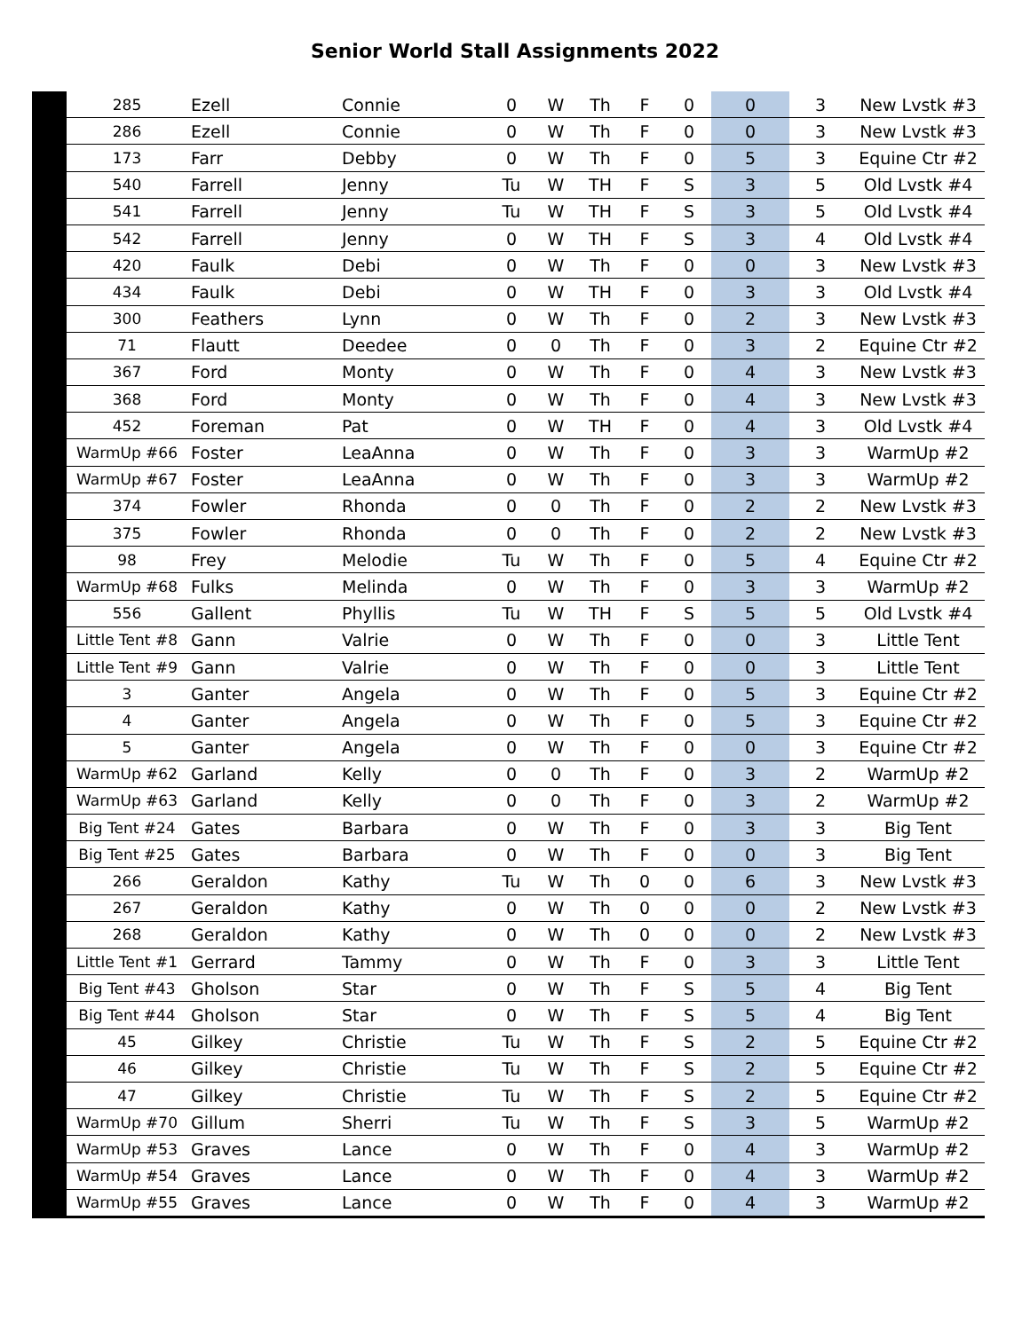Senior World Stall Assignments 2022
| 285 | Ezell | Connie | 0 | W | Th | F | 0 | 0 | 3 | New Lvstk #3 |
| 286 | Ezell | Connie | 0 | W | Th | F | 0 | 0 | 3 | New Lvstk #3 |
| 173 | Farr | Debby | 0 | W | Th | F | 0 | 5 | 3 | Equine Ctr #2 |
| 540 | Farrell | Jenny | Tu | W | TH | F | S | 3 | 5 | Old Lvstk #4 |
| 541 | Farrell | Jenny | Tu | W | TH | F | S | 3 | 5 | Old Lvstk #4 |
| 542 | Farrell | Jenny | 0 | W | TH | F | S | 3 | 4 | Old Lvstk #4 |
| 420 | Faulk | Debi | 0 | W | Th | F | 0 | 0 | 3 | New Lvstk #3 |
| 434 | Faulk | Debi | 0 | W | TH | F | 0 | 3 | 3 | Old Lvstk #4 |
| 300 | Feathers | Lynn | 0 | W | Th | F | 0 | 2 | 3 | New Lvstk #3 |
| 71 | Flautt | Deedee | 0 | 0 | Th | F | 0 | 3 | 2 | Equine Ctr #2 |
| 367 | Ford | Monty | 0 | W | Th | F | 0 | 4 | 3 | New Lvstk #3 |
| 368 | Ford | Monty | 0 | W | Th | F | 0 | 4 | 3 | New Lvstk #3 |
| 452 | Foreman | Pat | 0 | W | TH | F | 0 | 4 | 3 | Old Lvstk #4 |
| WarmUp #66 | Foster | LeaAnna | 0 | W | Th | F | 0 | 3 | 3 | WarmUp #2 |
| WarmUp #67 | Foster | LeaAnna | 0 | W | Th | F | 0 | 3 | 3 | WarmUp #2 |
| 374 | Fowler | Rhonda | 0 | 0 | Th | F | 0 | 2 | 2 | New Lvstk #3 |
| 375 | Fowler | Rhonda | 0 | 0 | Th | F | 0 | 2 | 2 | New Lvstk #3 |
| 98 | Frey | Melodie | Tu | W | Th | F | 0 | 5 | 4 | Equine Ctr #2 |
| WarmUp #68 | Fulks | Melinda | 0 | W | Th | F | 0 | 3 | 3 | WarmUp #2 |
| 556 | Gallent | Phyllis | Tu | W | TH | F | S | 5 | 5 | Old Lvstk #4 |
| Little Tent #8 | Gann | Valrie | 0 | W | Th | F | 0 | 0 | 3 | Little Tent |
| Little Tent #9 | Gann | Valrie | 0 | W | Th | F | 0 | 0 | 3 | Little Tent |
| 3 | Ganter | Angela | 0 | W | Th | F | 0 | 5 | 3 | Equine Ctr #2 |
| 4 | Ganter | Angela | 0 | W | Th | F | 0 | 5 | 3 | Equine Ctr #2 |
| 5 | Ganter | Angela | 0 | W | Th | F | 0 | 0 | 3 | Equine Ctr #2 |
| WarmUp #62 | Garland | Kelly | 0 | 0 | Th | F | 0 | 3 | 2 | WarmUp #2 |
| WarmUp #63 | Garland | Kelly | 0 | 0 | Th | F | 0 | 3 | 2 | WarmUp #2 |
| Big Tent #24 | Gates | Barbara | 0 | W | Th | F | 0 | 3 | 3 | Big Tent |
| Big Tent #25 | Gates | Barbara | 0 | W | Th | F | 0 | 0 | 3 | Big Tent |
| 266 | Geraldon | Kathy | Tu | W | Th | 0 | 0 | 6 | 3 | New Lvstk #3 |
| 267 | Geraldon | Kathy | 0 | W | Th | 0 | 0 | 0 | 2 | New Lvstk #3 |
| 268 | Geraldon | Kathy | 0 | W | Th | 0 | 0 | 0 | 2 | New Lvstk #3 |
| Little Tent #1 | Gerrard | Tammy | 0 | W | Th | F | 0 | 3 | 3 | Little Tent |
| Big Tent #43 | Gholson | Star | 0 | W | Th | F | S | 5 | 4 | Big Tent |
| Big Tent #44 | Gholson | Star | 0 | W | Th | F | S | 5 | 4 | Big Tent |
| 45 | Gilkey | Christie | Tu | W | Th | F | S | 2 | 5 | Equine Ctr #2 |
| 46 | Gilkey | Christie | Tu | W | Th | F | S | 2 | 5 | Equine Ctr #2 |
| 47 | Gilkey | Christie | Tu | W | Th | F | S | 2 | 5 | Equine Ctr #2 |
| WarmUp #70 | Gillum | Sherri | Tu | W | Th | F | S | 3 | 5 | WarmUp #2 |
| WarmUp #53 | Graves | Lance | 0 | W | Th | F | 0 | 4 | 3 | WarmUp #2 |
| WarmUp #54 | Graves | Lance | 0 | W | Th | F | 0 | 4 | 3 | WarmUp #2 |
| WarmUp #55 | Graves | Lance | 0 | W | Th | F | 0 | 4 | 3 | WarmUp #2 |